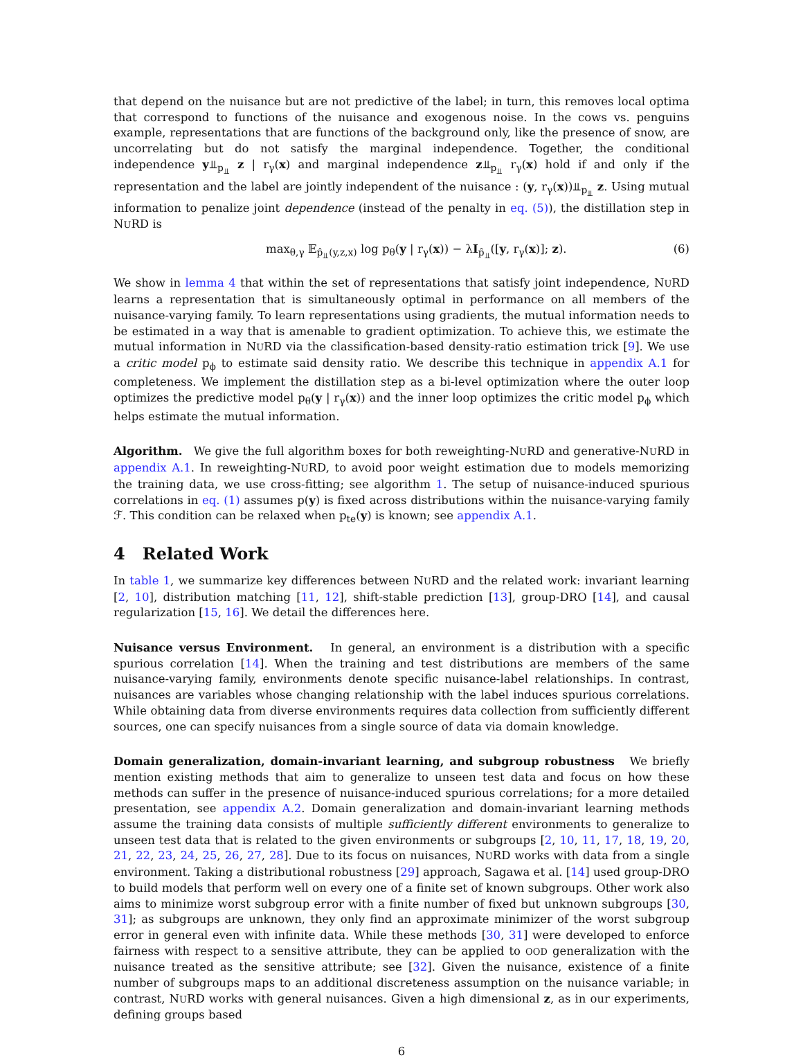that depend on the nuisance but are not predictive of the label; in turn, this removes local optima that correspond to functions of the nuisance and exogenous noise. In the cows vs. penguins example, representations that are functions of the background only, like the presence of snow, are uncorrelating but do not satisfy the marginal independence. Together, the conditional independence y⫫<sub>p<sub>⫫</sub></sub> z | r<sub>γ</sub>(x) and marginal independence z⫫<sub>p<sub>⫫</sub></sub> r<sub>γ</sub>(x) hold if and only if the representation and the label are jointly independent of the nuisance : (y, r<sub>γ</sub>(x))⫫<sub>p<sub>⫫</sub></sub> z. Using mutual information to penalize joint dependence (instead of the penalty in eq. (5)), the distillation step in NURD is
max<sub>θ,γ</sub> 𝔼<sub>p̂<sub>⫫</sub>(y,z,x)</sub> log p<sub>θ</sub>(y | r<sub>γ</sub>(x)) − λI<sub>p̂<sub>⫫</sub></sub>([y, r<sub>γ</sub>(x)]; z). (6)
We show in lemma 4 that within the set of representations that satisfy joint independence, NURD learns a representation that is simultaneously optimal in performance on all members of the nuisance-varying family. To learn representations using gradients, the mutual information needs to be estimated in a way that is amenable to gradient optimization. To achieve this, we estimate the mutual information in NURD via the classification-based density-ratio estimation trick [9]. We use a critic model p<sub>ϕ</sub> to estimate said density ratio. We describe this technique in appendix A.1 for completeness. We implement the distillation step as a bi-level optimization where the outer loop optimizes the predictive model p<sub>θ</sub>(y | r<sub>γ</sub>(x)) and the inner loop optimizes the critic model p<sub>ϕ</sub> which helps estimate the mutual information.
Algorithm. We give the full algorithm boxes for both reweighting-NURD and generative-NURD in appendix A.1. In reweighting-NURD, to avoid poor weight estimation due to models memorizing the training data, we use cross-fitting; see algorithm 1. The setup of nuisance-induced spurious correlations in eq. (1) assumes p(y) is fixed across distributions within the nuisance-varying family ℱ. This condition can be relaxed when p<sub>te</sub>(y) is known; see appendix A.1.
4 Related Work
In table 1, we summarize key differences between NURD and the related work: invariant learning [2, 10], distribution matching [11, 12], shift-stable prediction [13], group-DRO [14], and causal regularization [15, 16]. We detail the differences here.
Nuisance versus Environment. In general, an environment is a distribution with a specific spurious correlation [14]. When the training and test distributions are members of the same nuisance-varying family, environments denote specific nuisance-label relationships. In contrast, nuisances are variables whose changing relationship with the label induces spurious correlations. While obtaining data from diverse environments requires data collection from sufficiently different sources, one can specify nuisances from a single source of data via domain knowledge.
Domain generalization, domain-invariant learning, and subgroup robustness We briefly mention existing methods that aim to generalize to unseen test data and focus on how these methods can suffer in the presence of nuisance-induced spurious correlations; for a more detailed presentation, see appendix A.2. Domain generalization and domain-invariant learning methods assume the training data consists of multiple sufficiently different environments to generalize to unseen test data that is related to the given environments or subgroups [2, 10, 11, 17, 18, 19, 20, 21, 22, 23, 24, 25, 26, 27, 28]. Due to its focus on nuisances, NURD works with data from a single environment. Taking a distributional robustness [29] approach, Sagawa et al. [14] used group-DRO to build models that perform well on every one of a finite set of known subgroups. Other work also aims to minimize worst subgroup error with a finite number of fixed but unknown subgroups [30, 31]; as subgroups are unknown, they only find an approximate minimizer of the worst subgroup error in general even with infinite data. While these methods [30, 31] were developed to enforce fairness with respect to a sensitive attribute, they can be applied to OOD generalization with the nuisance treated as the sensitive attribute; see [32]. Given the nuisance, existence of a finite number of subgroups maps to an additional discreteness assumption on the nuisance variable; in contrast, NURD works with general nuisances. Given a high dimensional z, as in our experiments, defining groups based
6